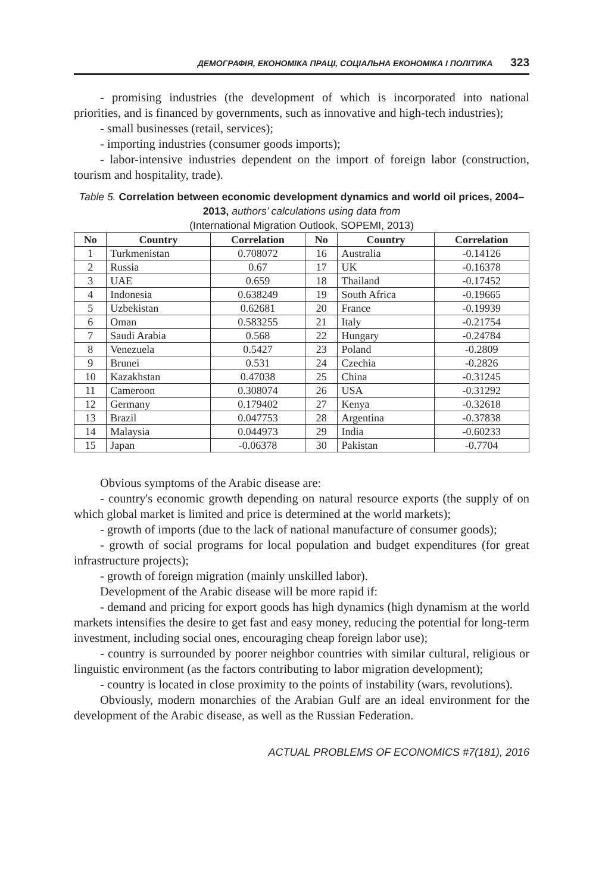ДЕМОГРАФІЯ, ЕКОНОМІКА ПРАЦІ, СОЦІАЛЬНА ЕКОНОМІКА І ПОЛІТИКА 323
- promising industries (the development of which is incorporated into national priorities, and is financed by governments, such as innovative and high-tech industries);
- small businesses (retail, services);
- importing industries (consumer goods imports);
- labor-intensive industries dependent on the import of foreign labor (construction, tourism and hospitality, trade).
Table 5. Correlation between economic development dynamics and world oil prices, 2004–2013, authors’ calculations using data from
(International Migration Outlook, SOPEMI, 2013)
| No | Country | Correlation | No | Country | Correlation |
| --- | --- | --- | --- | --- | --- |
| 1 | Turkmenistan | 0.708072 | 16 | Australia | -0.14126 |
| 2 | Russia | 0.67 | 17 | UK | -0.16378 |
| 3 | UAE | 0.659 | 18 | Thailand | -0.17452 |
| 4 | Indonesia | 0.638249 | 19 | South Africa | -0.19665 |
| 5 | Uzbekistan | 0.62681 | 20 | France | -0.19939 |
| 6 | Oman | 0.583255 | 21 | Italy | -0.21754 |
| 7 | Saudi Arabia | 0.568 | 22 | Hungary | -0.24784 |
| 8 | Venezuela | 0.5427 | 23 | Poland | -0.2809 |
| 9 | Brunei | 0.531 | 24 | Czechia | -0.2826 |
| 10 | Kazakhstan | 0.47038 | 25 | China | -0.31245 |
| 11 | Cameroon | 0.308074 | 26 | USA | -0.31292 |
| 12 | Germany | 0.179402 | 27 | Kenya | -0.32618 |
| 13 | Brazil | 0.047753 | 28 | Argentina | -0.37838 |
| 14 | Malaysia | 0.044973 | 29 | India | -0.60233 |
| 15 | Japan | -0.06378 | 30 | Pakistan | -0.7704 |
Obvious symptoms of the Arabic disease are:
- country's economic growth depending on natural resource exports (the supply of on which global market is limited and price is determined at the world markets);
- growth of imports (due to the lack of national manufacture of consumer goods);
- growth of social programs for local population and budget expenditures (for great infrastructure projects);
- growth of foreign migration (mainly unskilled labor).
Development of the Arabic disease will be more rapid if:
- demand and pricing for export goods has high dynamics (high dynamism at the world markets intensifies the desire to get fast and easy money, reducing the potential for long-term investment, including social ones, encouraging cheap foreign labor use);
- country is surrounded by poorer neighbor countries with similar cultural, religious or linguistic environment (as the factors contributing to labor migration development);
- country is located in close proximity to the points of instability (wars, revolutions).
Obviously, modern monarchies of the Arabian Gulf are an ideal environment for the development of the Arabic disease, as well as the Russian Federation.
ACTUAL PROBLEMS OF ECONOMICS #7(181), 2016